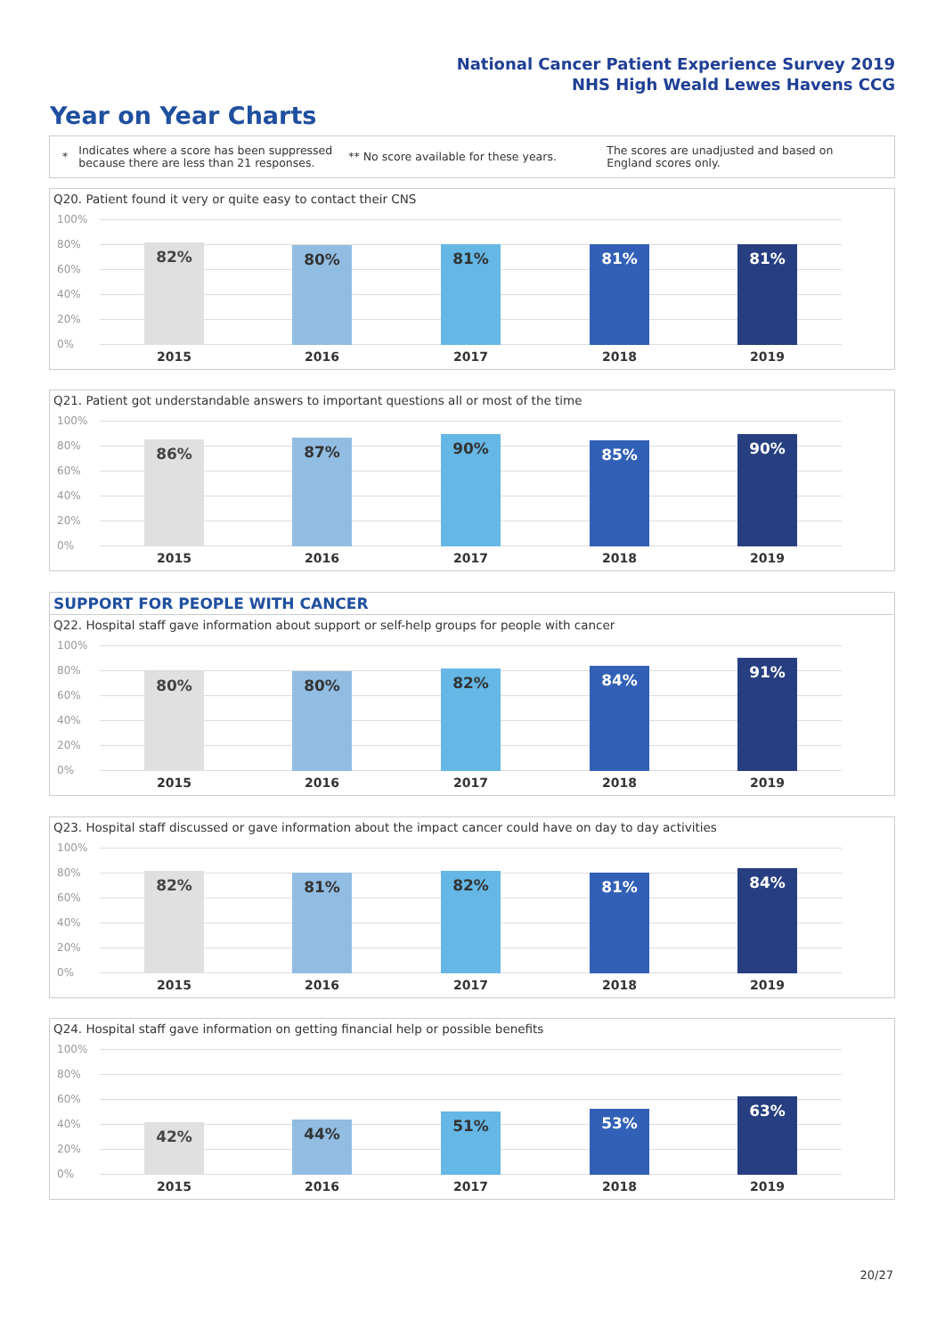National Cancer Patient Experience Survey 2019
NHS High Weald Lewes Havens CCG
Year on Year Charts
*
Indicates where a score has been suppressed because there are less than 21 responses.
** No score available for these years.
The scores are unadjusted and based on England scores only.
Q20. Patient found it very or quite easy to contact their CNS
100%
80%
60%
40%
20%
0% 82% 80% 81% 81% 81%
2015 2016 2017 2018 2019
Q21. Patient got understandable answers to important questions all or most of the time
100%
80%
60%
40%
20%
0% 86% 87% 90% 85% 90%
2015 2016 2017 2018 2019
SUPPORT FOR PEOPLE WITH CANCER
Q22. Hospital staff gave information about support or self-help groups for people with cancer
100%
80%
60%
40%
20%
0% 80% 80% 82% 84% 91%
2015 2016 2017 2018 2019
Q23. Hospital staff discussed or gave information about the impact cancer could have on day to day activities
100%
80%
60%
40%
20%
0% 82% 81% 82% 81% 84%
2015 2016 2017 2018 2019
Q24. Hospital staff gave information on getting financial help or possible benefits
100%
80%
60%
40%
20%
0% 42% 44% 51% 53% 63%
2015 2016 2017 2018 2019
20/27